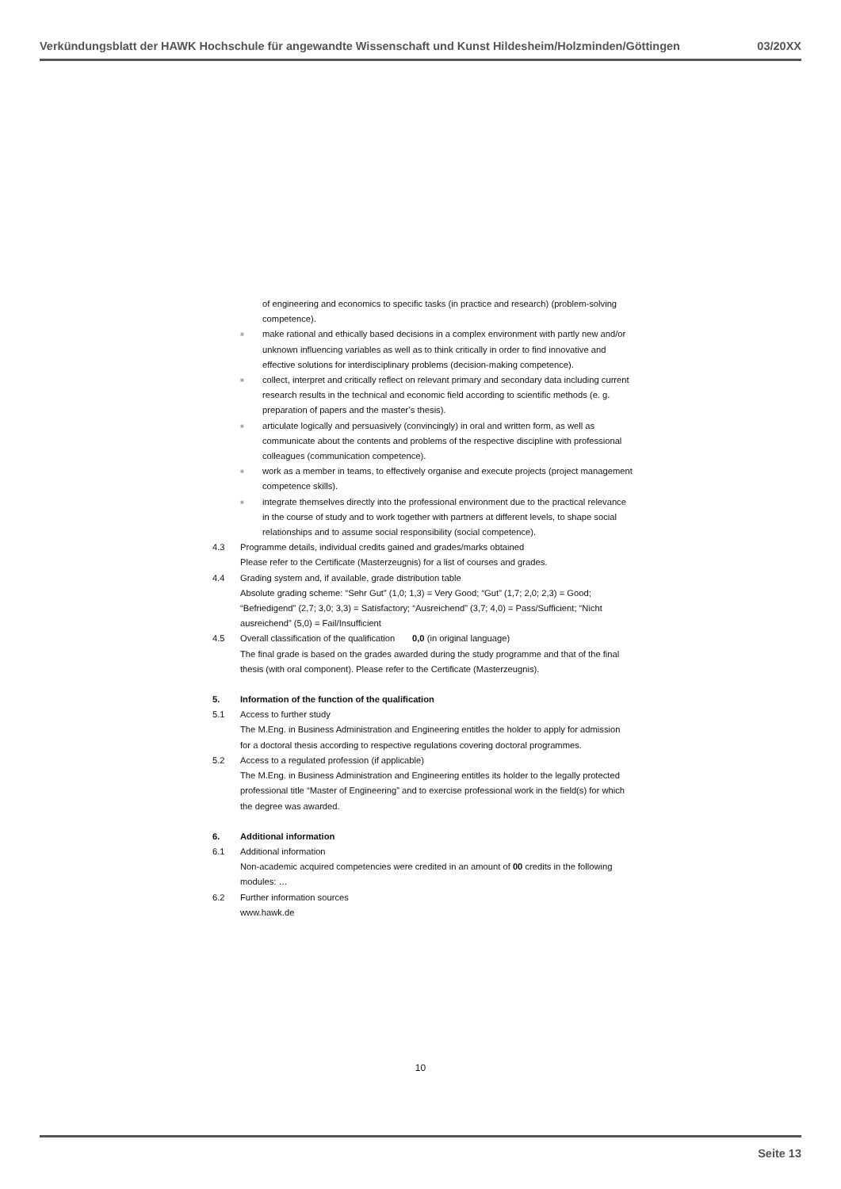Verkündungsblatt der HAWK Hochschule für angewandte Wissenschaft und Kunst Hildesheim/Holzminden/Göttingen 03/20XX
of engineering and economics to specific tasks (in practice and research) (problem-solving competence).
■ make rational and ethically based decisions in a complex environment with partly new and/or unknown influencing variables as well as to think critically in order to find innovative and effective solutions for interdisciplinary problems (decision-making competence).
■ collect, interpret and critically reflect on relevant primary and secondary data including current research results in the technical and economic field according to scientific methods (e. g. preparation of papers and the master’s thesis).
■ articulate logically and persuasively (convincingly) in oral and written form, as well as communicate about the contents and problems of the respective discipline with professional colleagues (communication competence).
■ work as a member in teams, to effectively organise and execute projects (project management competence skills).
■ integrate themselves directly into the professional environment due to the practical relevance in the course of study and to work together with partners at different levels, to shape social relationships and to assume social responsibility (social competence).
4.3 Programme details, individual credits gained and grades/marks obtained
Please refer to the Certificate (Masterzeugnis) for a list of courses and grades.
4.4 Grading system and, if available, grade distribution table
Absolute grading scheme: “Sehr Gut” (1,0; 1,3) = Very Good; “Gut” (1,7; 2,0; 2,3) = Good; “Befriedigend” (2,7; 3,0; 3,3) = Satisfactory; “Ausreichend” (3,7; 4,0) = Pass/Sufficient; “Nicht ausreichend” (5,0) = Fail/Insufficient
4.5 Overall classification of the qualification 0,0 (in original language)
The final grade is based on the grades awarded during the study programme and that of the final thesis (with oral component). Please refer to the Certificate (Masterzeugnis).
5. Information of the function of the qualification
5.1 Access to further study
The M.Eng. in Business Administration and Engineering entitles the holder to apply for admission for a doctoral thesis according to respective regulations covering doctoral programmes.
5.2 Access to a regulated profession (if applicable)
The M.Eng. in Business Administration and Engineering entitles its holder to the legally protected professional title “Master of Engineering” and to exercise professional work in the field(s) for which the degree was awarded.
6. Additional information
6.1 Additional information
Non-academic acquired competencies were credited in an amount of 00 credits in the following modules: …
6.2 Further information sources
www.hawk.de
10
Seite 13